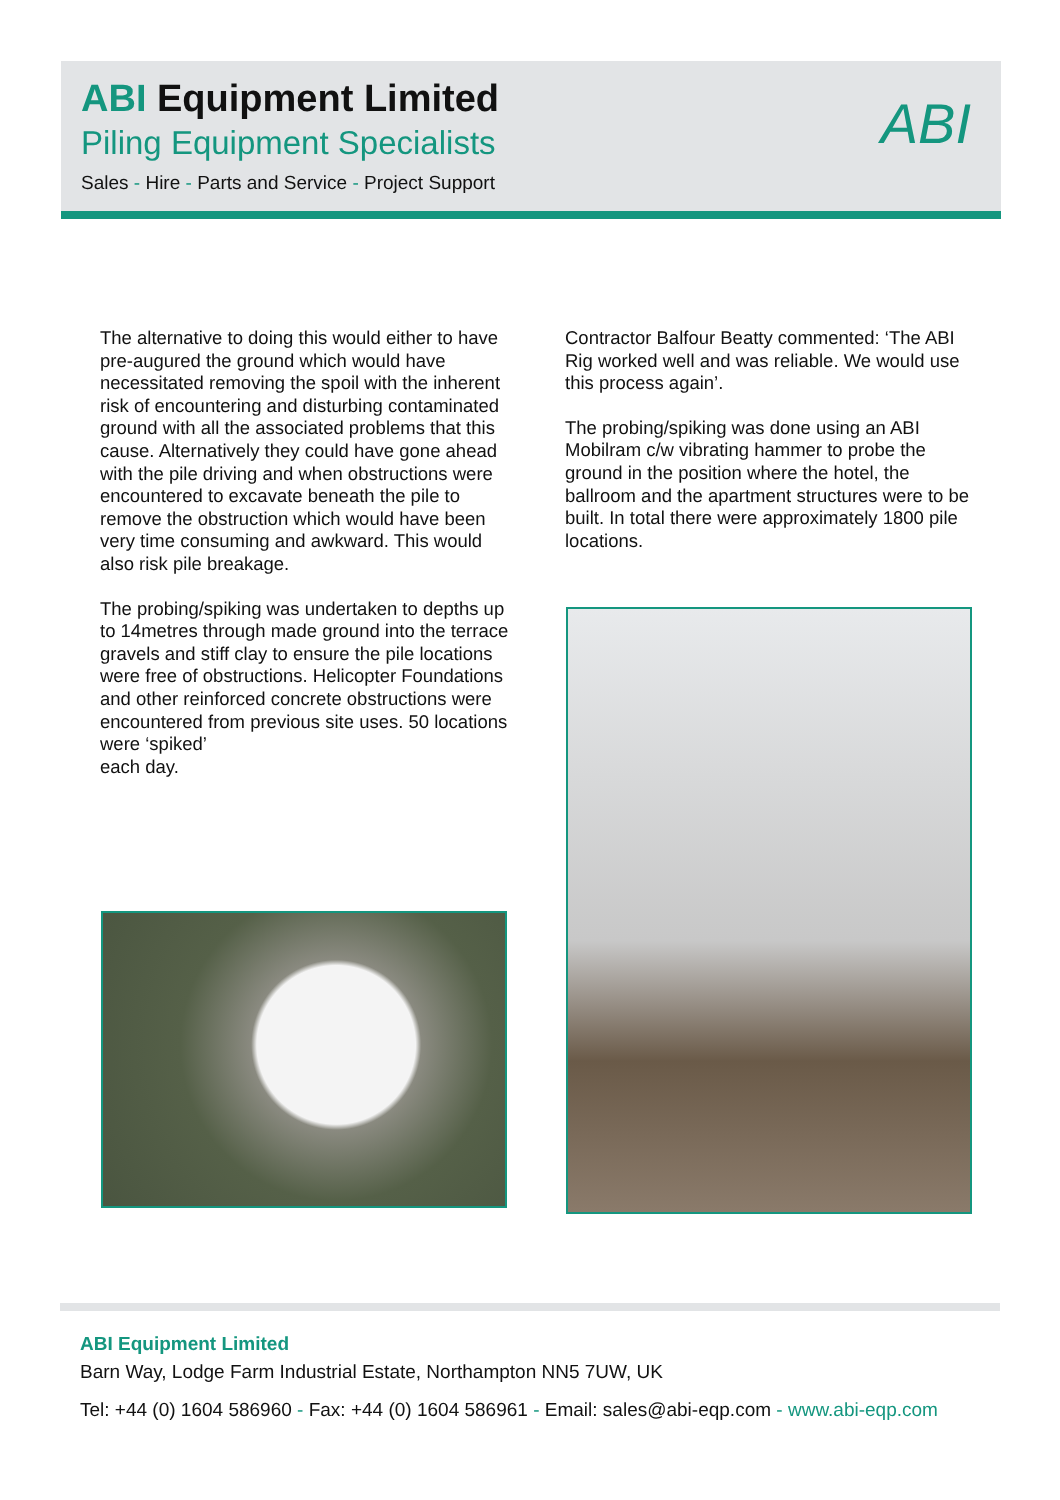ABI Equipment Limited
Piling Equipment Specialists
Sales - Hire - Parts and Service - Project Support
ABI
The alternative to doing this would either to have pre-augured the ground which would have necessitated removing the spoil with the inherent risk of encountering and disturbing contaminated ground with all the associated problems that this cause. Alternatively they could have gone ahead with the pile driving and when obstructions were encountered to excavate beneath the pile to remove the obstruction which would have been very time consuming and awkward. This would also risk pile breakage.
The probing/spiking was undertaken to depths up to 14metres through made ground into the terrace gravels and stiff clay to ensure the pile locations were free of obstructions. Helicopter Foundations and other reinforced concrete obstructions were encountered from previous site uses. 50 locations were ‘spiked’
each day.
Contractor Balfour Beatty commented: ‘The ABI Rig worked well and was reliable. We would use this process again’.
The probing/spiking was done using an ABI Mobilram c/w vibrating hammer to probe the ground in the position where the hotel, the ballroom and the apartment structures were to be built. In total there were approximately 1800 pile locations.
ABI Equipment Limited
Barn Way, Lodge Farm Industrial Estate, Northampton NN5 7UW, UK
Tel: +44 (0) 1604 586960 - Fax: +44 (0) 1604 586961 - Email: sales@abi-eqp.com - www.abi-eqp.com